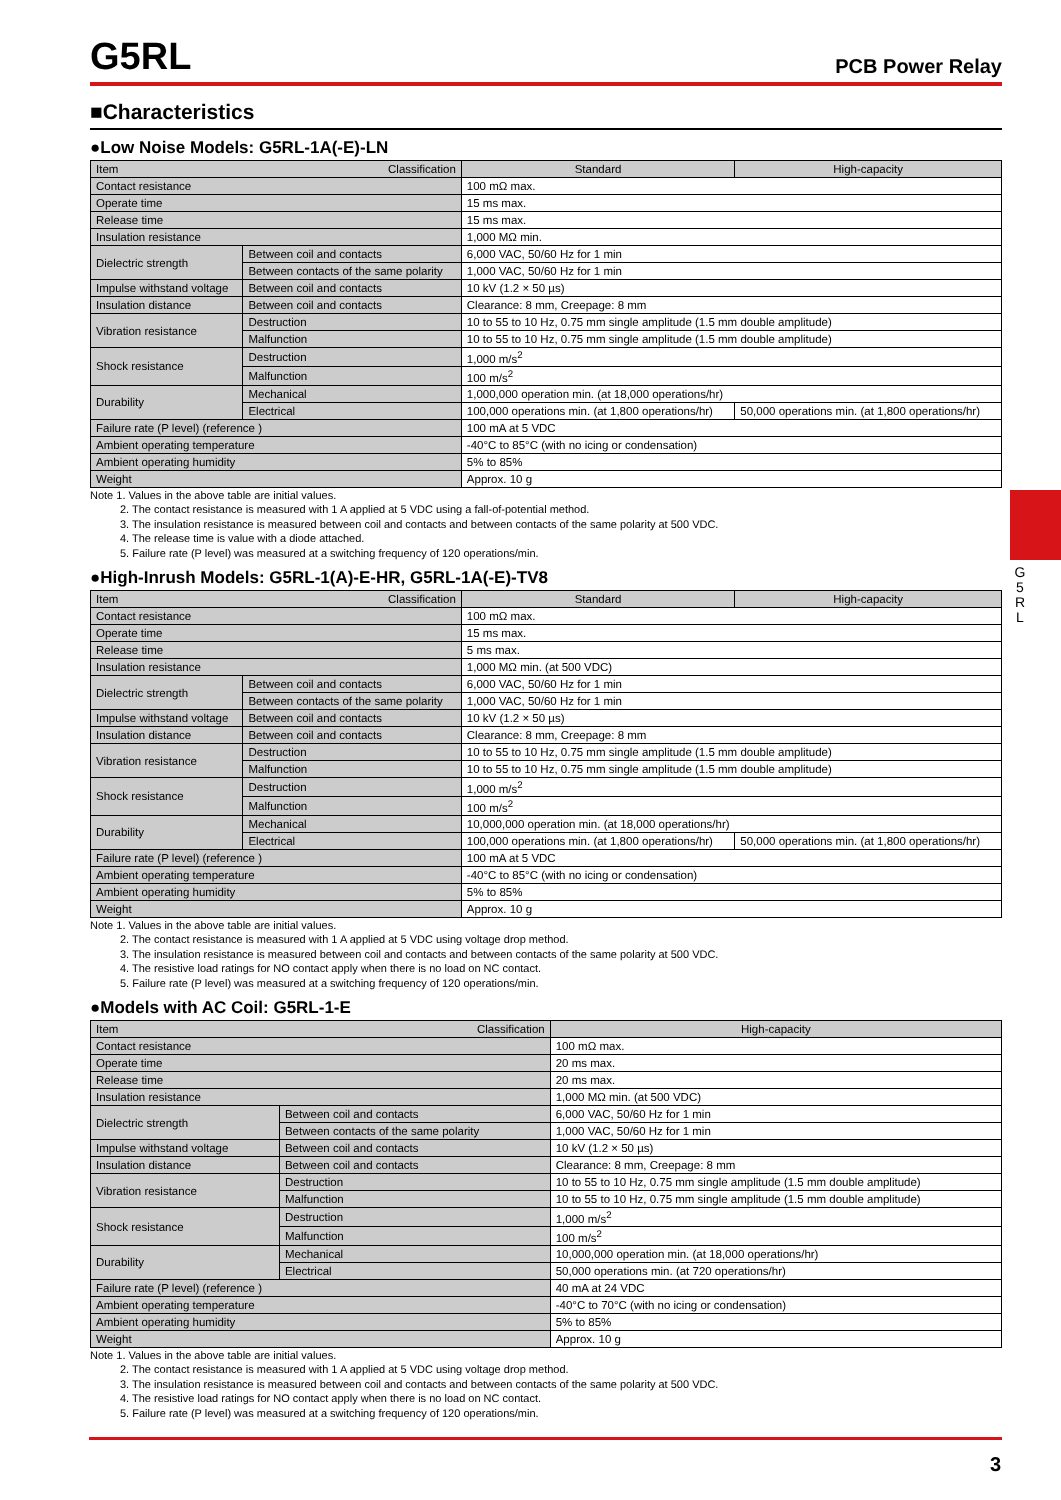G
5
R
L
G5RL
PCB Power Relay
■Characteristics
●Low Noise Models: G5RL-1A(-E)-LN
| Item Classification | | Standard | High-capacity |
| --- | --- | --- | --- |
| Contact resistance | | 100 mΩ max. | |
| Operate time | | 15 ms max. | |
| Release time | | 15 ms max. | |
| Insulation resistance | | 1,000 MΩ min. | |
| Dielectric strength | Between coil and contacts | 6,000 VAC, 50/60 Hz for 1 min | |
| | Between contacts of the same polarity | 1,000 VAC, 50/60 Hz for 1 min | |
| Impulse withstand voltage | Between coil and contacts | 10 kV (1.2 × 50 µs) | |
| Insulation distance | Between coil and contacts | Clearance: 8 mm, Creepage: 8 mm | |
| Vibration resistance | Destruction | 10 to 55 to 10 Hz, 0.75 mm single amplitude (1.5 mm double amplitude) | |
| | Malfunction | 10 to 55 to 10 Hz, 0.75 mm single amplitude (1.5 mm double amplitude) | |
| Shock resistance | Destruction | 1,000 m/s<sup>2</sup> | |
| | Malfunction | 100 m/s<sup>2</sup> | |
| Durability | Mechanical | 1,000,000 operation min. (at 18,000 operations/hr) | |
| | Electrical | 100,000 operations min. (at 1,800 operations/hr) | 50,000 operations min. (at 1,800 operations/hr) |
| Failure rate (P level) (reference ) | | 100 mA at 5 VDC | |
| Ambient operating temperature | | -40°C to 85°C (with no icing or condensation) | |
| Ambient operating humidity | | 5% to 85% | |
| Weight | | Approx. 10 g | |
Note 1. Values in the above table are initial values.
2. The contact resistance is measured with 1 A applied at 5 VDC using a fall-of-potential method.
3. The insulation resistance is measured between coil and contacts and between contacts of the same polarity at 500 VDC.
4. The release time is value with a diode attached.
5. Failure rate (P level) was measured at a switching frequency of 120 operations/min.
●High-Inrush Models: G5RL-1(A)-E-HR, G5RL-1A(-E)-TV8
| Item Classification | | Standard | High-capacity |
| --- | --- | --- | --- |
| Contact resistance | | 100 mΩ max. | |
| Operate time | | 15 ms max. | |
| Release time | | 5 ms max. | |
| Insulation resistance | | 1,000 MΩ min. (at 500 VDC) | |
| Dielectric strength | Between coil and contacts | 6,000 VAC, 50/60 Hz for 1 min | |
| | Between contacts of the same polarity | 1,000 VAC, 50/60 Hz for 1 min | |
| Impulse withstand voltage | Between coil and contacts | 10 kV (1.2 × 50 µs) | |
| Insulation distance | Between coil and contacts | Clearance: 8 mm, Creepage: 8 mm | |
| Vibration resistance | Destruction | 10 to 55 to 10 Hz, 0.75 mm single amplitude (1.5 mm double amplitude) | |
| | Malfunction | 10 to 55 to 10 Hz, 0.75 mm single amplitude (1.5 mm double amplitude) | |
| Shock resistance | Destruction | 1,000 m/s<sup>2</sup> | |
| | Malfunction | 100 m/s<sup>2</sup> | |
| Durability | Mechanical | 10,000,000 operation min. (at 18,000 operations/hr) | |
| | Electrical | 100,000 operations min. (at 1,800 operations/hr) | 50,000 operations min. (at 1,800 operations/hr) |
| Failure rate (P level) (reference ) | | 100 mA at 5 VDC | |
| Ambient operating temperature | | -40°C to 85°C (with no icing or condensation) | |
| Ambient operating humidity | | 5% to 85% | |
| Weight | | Approx. 10 g | |
Note 1. Values in the above table are initial values.
2. The contact resistance is measured with 1 A applied at 5 VDC using voltage drop method.
3. The insulation resistance is measured between coil and contacts and between contacts of the same polarity at 500 VDC.
4. The resistive load ratings for NO contact apply when there is no load on NC contact.
5. Failure rate (P level) was measured at a switching frequency of 120 operations/min.
●Models with AC Coil: G5RL-1-E
| Item Classification | | High-capacity |
| --- | --- | --- |
| Contact resistance | | 100 mΩ max. |
| Operate time | | 20 ms max. |
| Release time | | 20 ms max. |
| Insulation resistance | | 1,000 MΩ min. (at 500 VDC) |
| Dielectric strength | Between coil and contacts | 6,000 VAC, 50/60 Hz for 1 min |
| | Between contacts of the same polarity | 1,000 VAC, 50/60 Hz for 1 min |
| Impulse withstand voltage | Between coil and contacts | 10 kV (1.2 × 50 µs) |
| Insulation distance | Between coil and contacts | Clearance: 8 mm, Creepage: 8 mm |
| Vibration resistance | Destruction | 10 to 55 to 10 Hz, 0.75 mm single amplitude (1.5 mm double amplitude) |
| | Malfunction | 10 to 55 to 10 Hz, 0.75 mm single amplitude (1.5 mm double amplitude) |
| Shock resistance | Destruction | 1,000 m/s<sup>2</sup> |
| | Malfunction | 100 m/s<sup>2</sup> |
| Durability | Mechanical | 10,000,000 operation min. (at 18,000 operations/hr) |
| | Electrical | 50,000 operations min. (at 720 operations/hr) |
| Failure rate (P level) (reference ) | | 40 mA at 24 VDC |
| Ambient operating temperature | | -40°C to 70°C (with no icing or condensation) |
| Ambient operating humidity | | 5% to 85% |
| Weight | | Approx. 10 g |
Note 1. Values in the above table are initial values.
2. The contact resistance is measured with 1 A applied at 5 VDC using voltage drop method.
3. The insulation resistance is measured between coil and contacts and between contacts of the same polarity at 500 VDC.
4. The resistive load ratings for NO contact apply when there is no load on NC contact.
5. Failure rate (P level) was measured at a switching frequency of 120 operations/min.
3